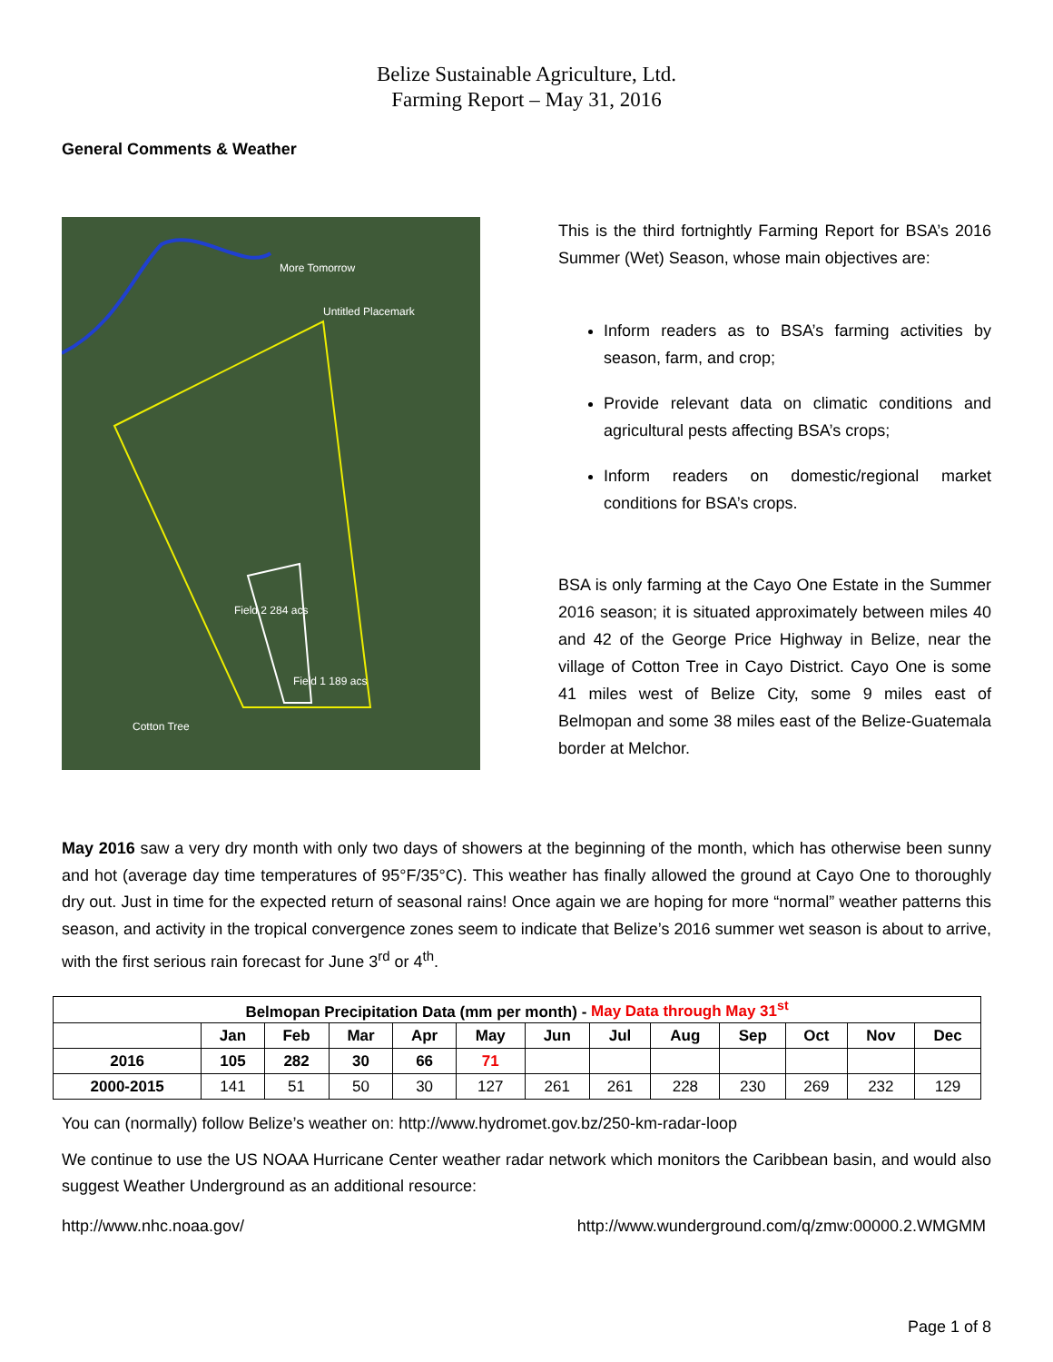Belize Sustainable Agriculture, Ltd.
Farming Report – May 31, 2016
General Comments & Weather
More Tomorrow
Untitled Placemark
Field 2 284 acs
Field 1 189 acs
Cotton Tree
This is the third fortnightly Farming Report for BSA’s 2016 Summer (Wet) Season, whose main objectives are:
Inform readers as to BSA’s farming activities by season, farm, and crop;
Provide relevant data on climatic conditions and agricultural pests affecting BSA’s crops;
Inform readers on domestic/regional market conditions for BSA’s crops.
BSA is only farming at the Cayo One Estate in the Summer 2016 season; it is situated approximately between miles 40 and 42 of the George Price Highway in Belize, near the village of Cotton Tree in Cayo District. Cayo One is some 41 miles west of Belize City, some 9 miles east of Belmopan and some 38 miles east of the Belize-Guatemala border at Melchor.
May 2016 saw a very dry month with only two days of showers at the beginning of the month, which has otherwise been sunny and hot (average day time temperatures of 95°F/35°C). This weather has finally allowed the ground at Cayo One to thoroughly dry out. Just in time for the expected return of seasonal rains! Once again we are hoping for more “normal” weather patterns this season, and activity in the tropical convergence zones seem to indicate that Belize’s 2016 summer wet season is about to arrive, with the first serious rain forecast for June 3<sup>rd</sup> or 4<sup>th</sup>.
| Belmopan Precipitation Data (mm per month) - May Data through May 31<sup>st</sup> | | | | | | | | | | | | |
| --- | --- | --- | --- | --- | --- | --- | --- | --- | --- | --- | --- | --- |
| | Jan | Feb | Mar | Apr | May | Jun | Jul | Aug | Sep | Oct | Nov | Dec |
| 2016 | 105 | 282 | 30 | 66 | 71 | | | | | | | |
| 2000-2015 | 141 | 51 | 50 | 30 | 127 | 261 | 261 | 228 | 230 | 269 | 232 | 129 |
You can (normally) follow Belize’s weather on: http://www.hydromet.gov.bz/250-km-radar-loop
We continue to use the US NOAA Hurricane Center weather radar network which monitors the Caribbean basin, and would also suggest Weather Underground as an additional resource:
http://www.nhc.noaa.gov/ http://www.wunderground.com/q/zmw:00000.2.WMGMM
Page 1 of 8